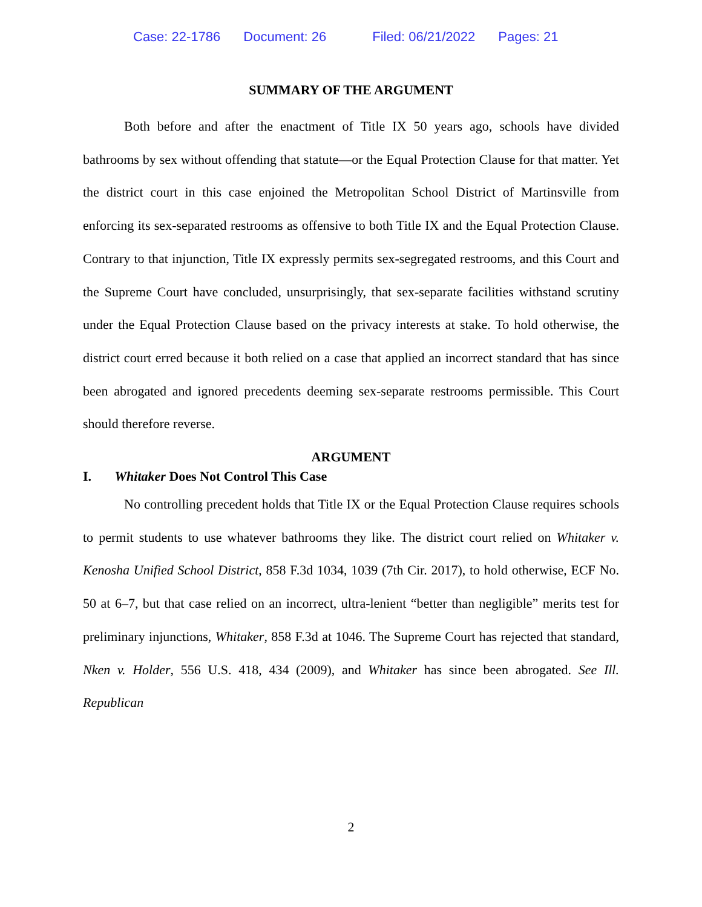Case: 22-1786 Document: 26 Filed: 06/21/2022 Pages: 21
SUMMARY OF THE ARGUMENT
Both before and after the enactment of Title IX 50 years ago, schools have divided bathrooms by sex without offending that statute—or the Equal Protection Clause for that matter. Yet the district court in this case enjoined the Metropolitan School District of Martinsville from enforcing its sex-separated restrooms as offensive to both Title IX and the Equal Protection Clause. Contrary to that injunction, Title IX expressly permits sex-segregated restrooms, and this Court and the Supreme Court have concluded, unsurprisingly, that sex-separate facilities withstand scrutiny under the Equal Protection Clause based on the privacy interests at stake. To hold otherwise, the district court erred because it both relied on a case that applied an incorrect standard that has since been abrogated and ignored precedents deeming sex-separate restrooms permissible. This Court should therefore reverse.
ARGUMENT
I. Whitaker Does Not Control This Case
No controlling precedent holds that Title IX or the Equal Protection Clause requires schools to permit students to use whatever bathrooms they like. The district court relied on Whitaker v. Kenosha Unified School District, 858 F.3d 1034, 1039 (7th Cir. 2017), to hold otherwise, ECF No. 50 at 6–7, but that case relied on an incorrect, ultra-lenient “better than negligible” merits test for preliminary injunctions, Whitaker, 858 F.3d at 1046. The Supreme Court has rejected that standard, Nken v. Holder, 556 U.S. 418, 434 (2009), and Whitaker has since been abrogated. See Ill. Republican
2